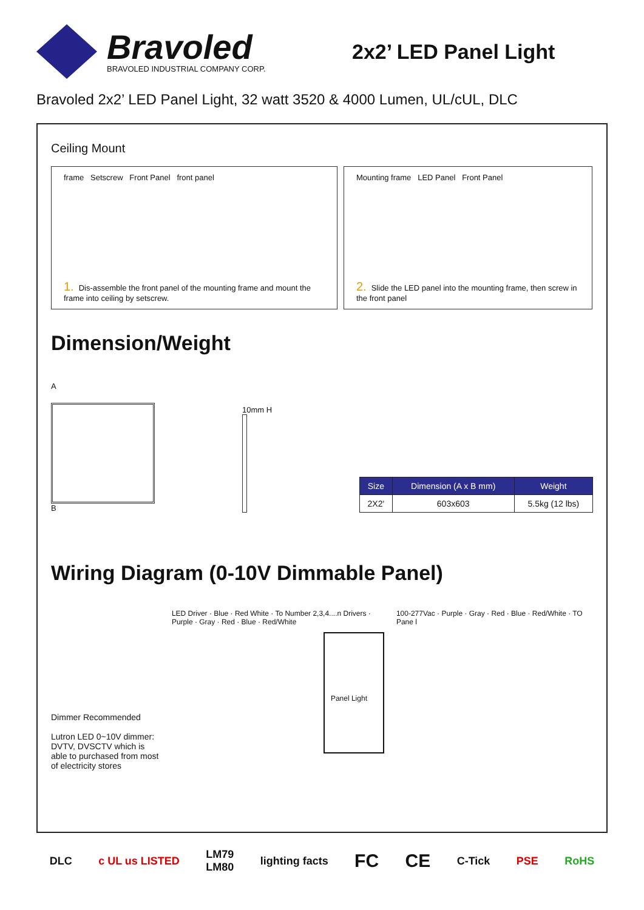Bravoled
BRAVOLED INDUSTRIAL COMPANY CORP.
2x2’ LED Panel Light
Bravoled 2x2’ LED Panel Light, 32 watt 3520 & 4000 Lumen, UL/cUL, DLC
Ceiling Mount
frame Setscrew Front Panel front panel
1. Dis-assemble the front panel of the mounting frame and mount the frame into ceiling by setscrew.
Mounting frame LED Panel Front Panel
2. Slide the LED panel into the mounting frame, then screw in the front panel
Dimension/Weight
A
B
10mm H
| Size | Dimension (A x B mm) | Weight |
| --- | --- | --- |
| 2X2' | 603x603 | 5.5kg (12 lbs) |
Wiring Diagram (0-10V Dimmable Panel)
Dimmer Recommended
Lutron LED 0~10V dimmer: DVTV, DVSCTV which is able to purchased from most of electricity stores
LED Driver · Blue · Red White · To Number 2,3,4....n Drivers · Purple · Gray · Red · Blue · Red/White
Panel Light
100-277Vac · Purple · Gray · Red · Blue · Red/White · TO Pane l
DLC c UL us LISTED LM79
LM80 lighting facts FC CE C-Tick PSE RoHS